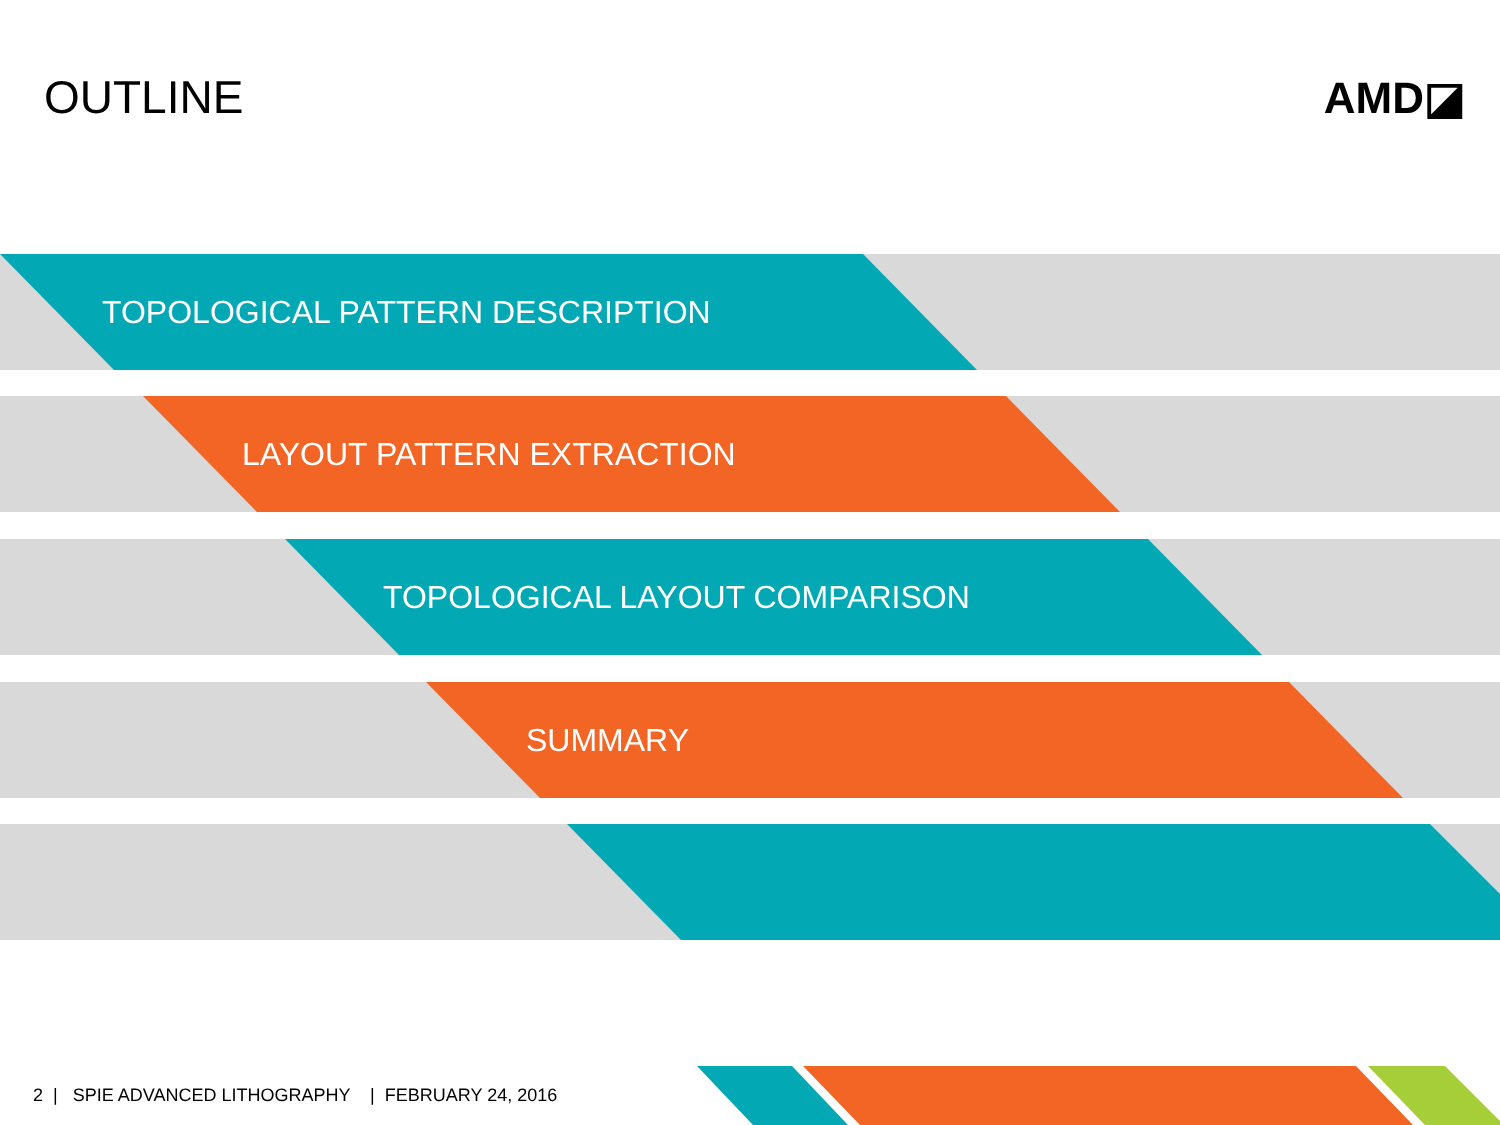OUTLINE AMD◪
TOPOLOGICAL PATTERN DESCRIPTION
LAYOUT PATTERN EXTRACTION
TOPOLOGICAL LAYOUT COMPARISON
SUMMARY
2 | SPIE ADVANCED LITHOGRAPHY | FEBRUARY 24, 2016